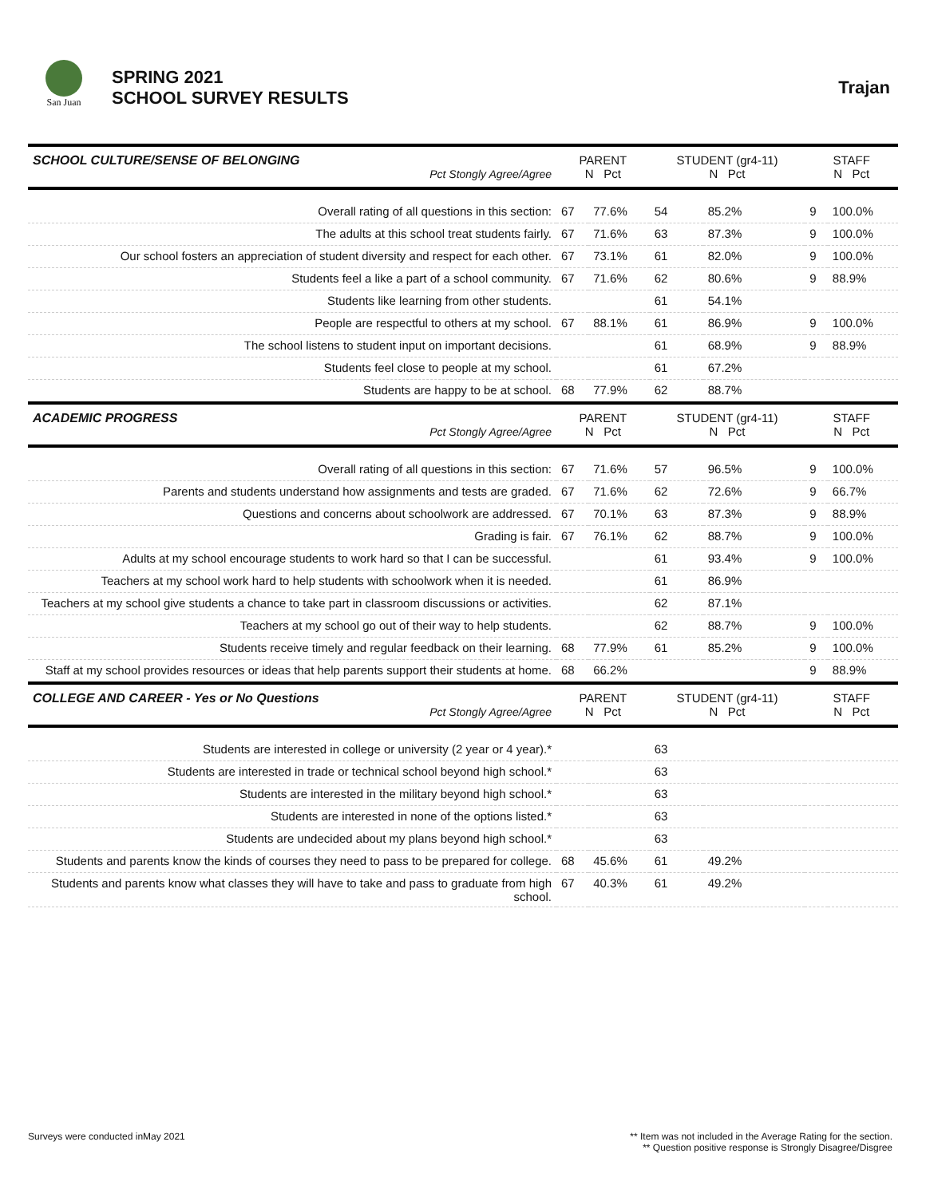San Juan
SPRING 2021
SCHOOL SURVEY RESULTS
Trajan
| SCHOOL CULTURE/SENSE OF BELONGING Pct Stongly Agree/Agree | PARENT N Pct | | STUDENT (gr4-11) N Pct | | STAFF N Pct | |
| --- | --- | --- | --- | --- | --- | --- |
| Overall rating of all questions in this section: | 67 | 77.6% | 54 | 85.2% | 9 | 100.0% |
| The adults at this school treat students fairly. | 67 | 71.6% | 63 | 87.3% | 9 | 100.0% |
| Our school fosters an appreciation of student diversity and respect for each other. | 67 | 73.1% | 61 | 82.0% | 9 | 100.0% |
| Students feel a like a part of a school community. | 67 | 71.6% | 62 | 80.6% | 9 | 88.9% |
| Students like learning from other students. | | | 61 | 54.1% | | |
| People are respectful to others at my school. | 67 | 88.1% | 61 | 86.9% | 9 | 100.0% |
| The school listens to student input on important decisions. | | | 61 | 68.9% | 9 | 88.9% |
| Students feel close to people at my school. | | | 61 | 67.2% | | |
| Students are happy to be at school. | 68 | 77.9% | 62 | 88.7% | | |
| ACADEMIC PROGRESS Pct Stongly Agree/Agree | PARENT N Pct | | STUDENT (gr4-11) N Pct | | STAFF N Pct | |
| Overall rating of all questions in this section: | 67 | 71.6% | 57 | 96.5% | 9 | 100.0% |
| Parents and students understand how assignments and tests are graded. | 67 | 71.6% | 62 | 72.6% | 9 | 66.7% |
| Questions and concerns about schoolwork are addressed. | 67 | 70.1% | 63 | 87.3% | 9 | 88.9% |
| Grading is fair. | 67 | 76.1% | 62 | 88.7% | 9 | 100.0% |
| Adults at my school encourage students to work hard so that I can be successful. | | | 61 | 93.4% | 9 | 100.0% |
| Teachers at my school work hard to help students with schoolwork when it is needed. | | | 61 | 86.9% | | |
| Teachers at my school give students a chance to take part in classroom discussions or activities. | | | 62 | 87.1% | | |
| Teachers at my school go out of their way to help students. | | | 62 | 88.7% | 9 | 100.0% |
| Students receive timely and regular feedback on their learning. | 68 | 77.9% | 61 | 85.2% | 9 | 100.0% |
| Staff at my school provides resources or ideas that help parents support their students at home. | 68 | 66.2% | | | 9 | 88.9% |
| COLLEGE AND CAREER - Yes or No Questions Pct Stongly Agree/Agree | PARENT N Pct | | STUDENT (gr4-11) N Pct | | STAFF N Pct | |
| Students are interested in college or university (2 year or 4 year).* | | | 63 | | | |
| Students are interested in trade or technical school beyond high school.* | | | 63 | | | |
| Students are interested in the military beyond high school.* | | | 63 | | | |
| Students are interested in none of the options listed.* | | | 63 | | | |
| Students are undecided about my plans beyond high school.* | | | 63 | | | |
| Students and parents know the kinds of courses they need to pass to be prepared for college. | 68 | 45.6% | 61 | 49.2% | | |
| Students and parents know what classes they will have to take and pass to graduate from high school. | 67 | 40.3% | 61 | 49.2% | | |
Surveys were conducted inMay 2021
** Item was not included in the Average Rating for the section.
** Question positive response is Strongly Disagree/Disgree